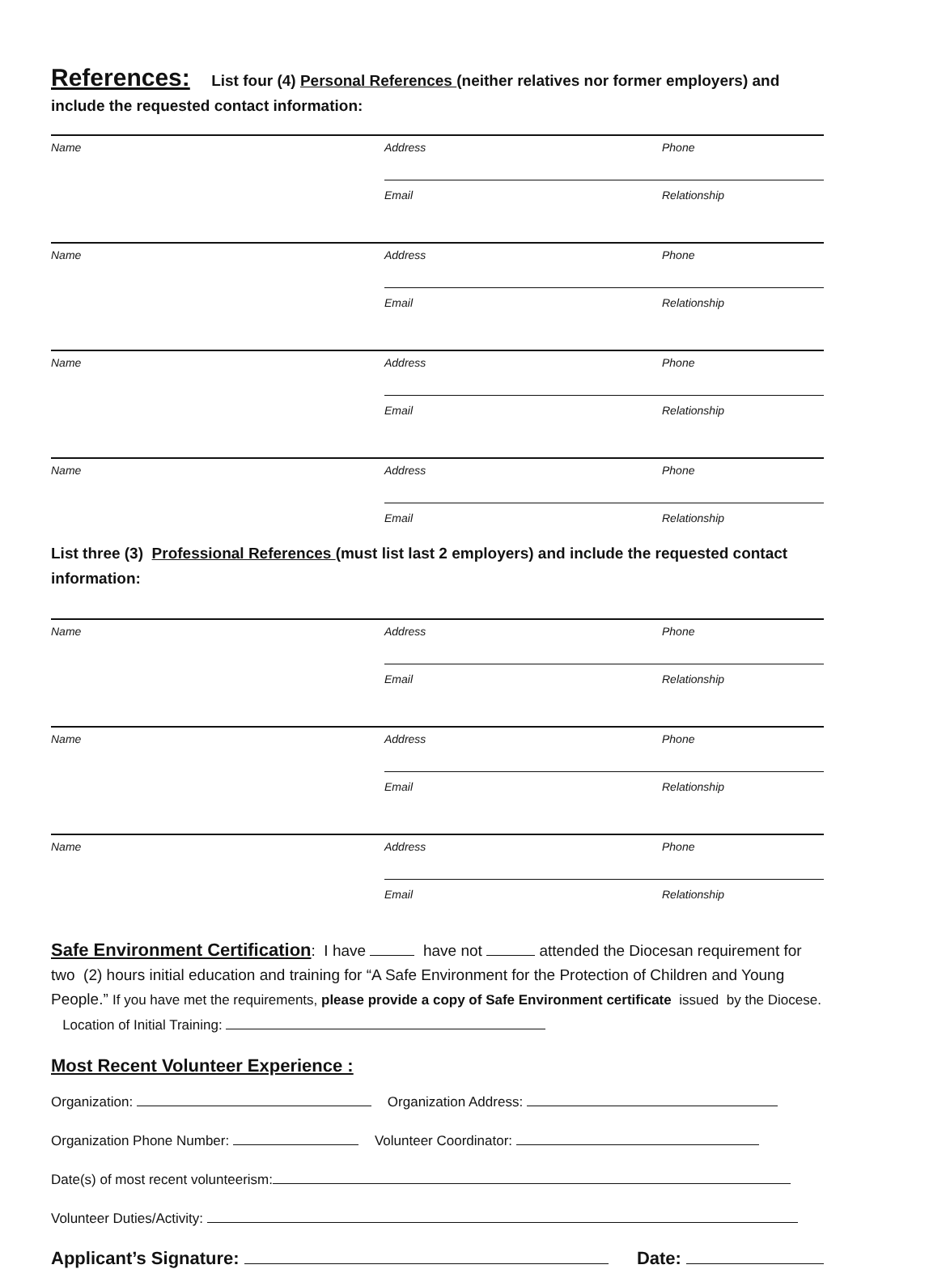References:
List four (4) Personal References (neither relatives nor former employers) and include the requested contact information:
Name
Address
Phone
Email
Relationship
Name
Address
Phone
Email
Relationship
Name
Address
Phone
Email
Relationship
Name
Address
Phone
Email
Relationship
List three (3) Professional References (must list last 2 employers) and include the requested contact information:
Name
Address
Phone
Email
Relationship
Name
Address
Phone
Email
Relationship
Name
Address
Phone
Email
Relationship
Safe Environment Certification: I have have not attended the Diocesan requirement for two (2) hours initial education and training for “A Safe Environment for the Protection of Children and Young People.” If you have met the requirements, please provide a copy of Safe Environment certificate issued by the Diocese. Location of Initial Training:
Most Recent Volunteer Experience :
Organization: Organization Address:
Organization Phone Number: Volunteer Coordinator:
Date(s) of most recent volunteerism:
Volunteer Duties/Activity:
Applicant’s Signature: Date: